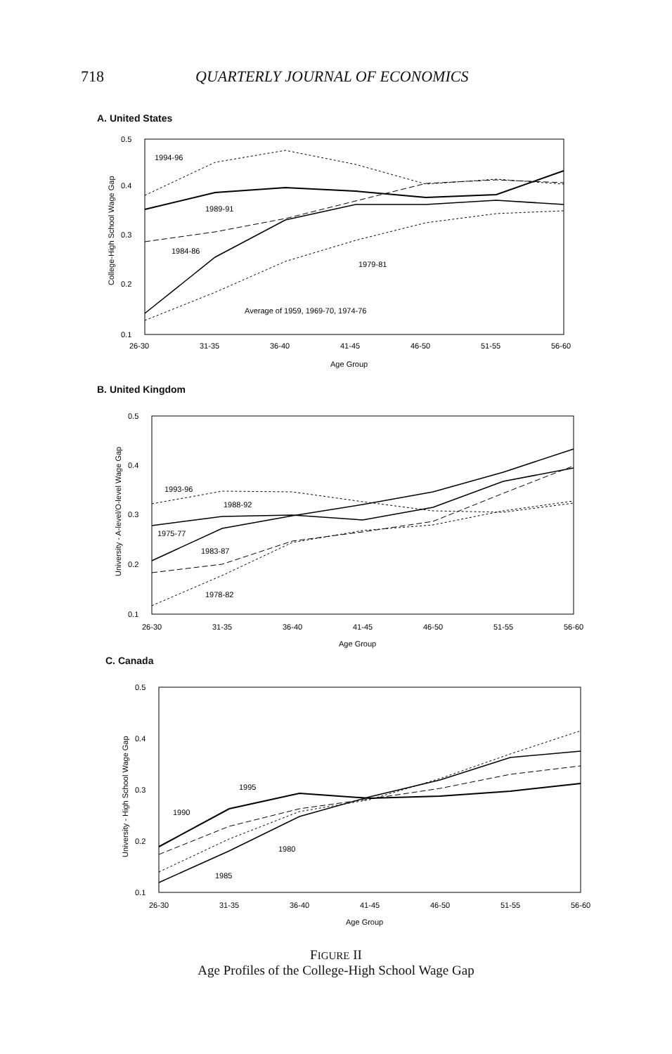718 QUARTERLY JOURNAL OF ECONOMICS
A. United States
0.5
0.4
0.3
0.2
0.1
26-30
31-35
36-40
41-45
46-50
51-55
56-60
Age Group
College-High School Wage Gap
1994-96
1989-91
1984-86
1979-81
Average of 1959, 1969-70, 1974-76
B. United Kingdom
0.5
0.4
0.3
0.2
0.1
26-30
31-35
36-40
41-45
46-50
51-55
56-60
Age Group
University - A-level/O-level Wage Gap
1993-96
1988-92
1975-77
1983-87
1978-82
C. Canada
0.5
0.4
0.3
0.2
0.1
26-30
31-35
36-40
41-45
46-50
51-55
56-60
Age Group
University - High School Wage Gap
1995
1990
1980
1985
FIGURE II
Age Profiles of the College-High School Wage Gap